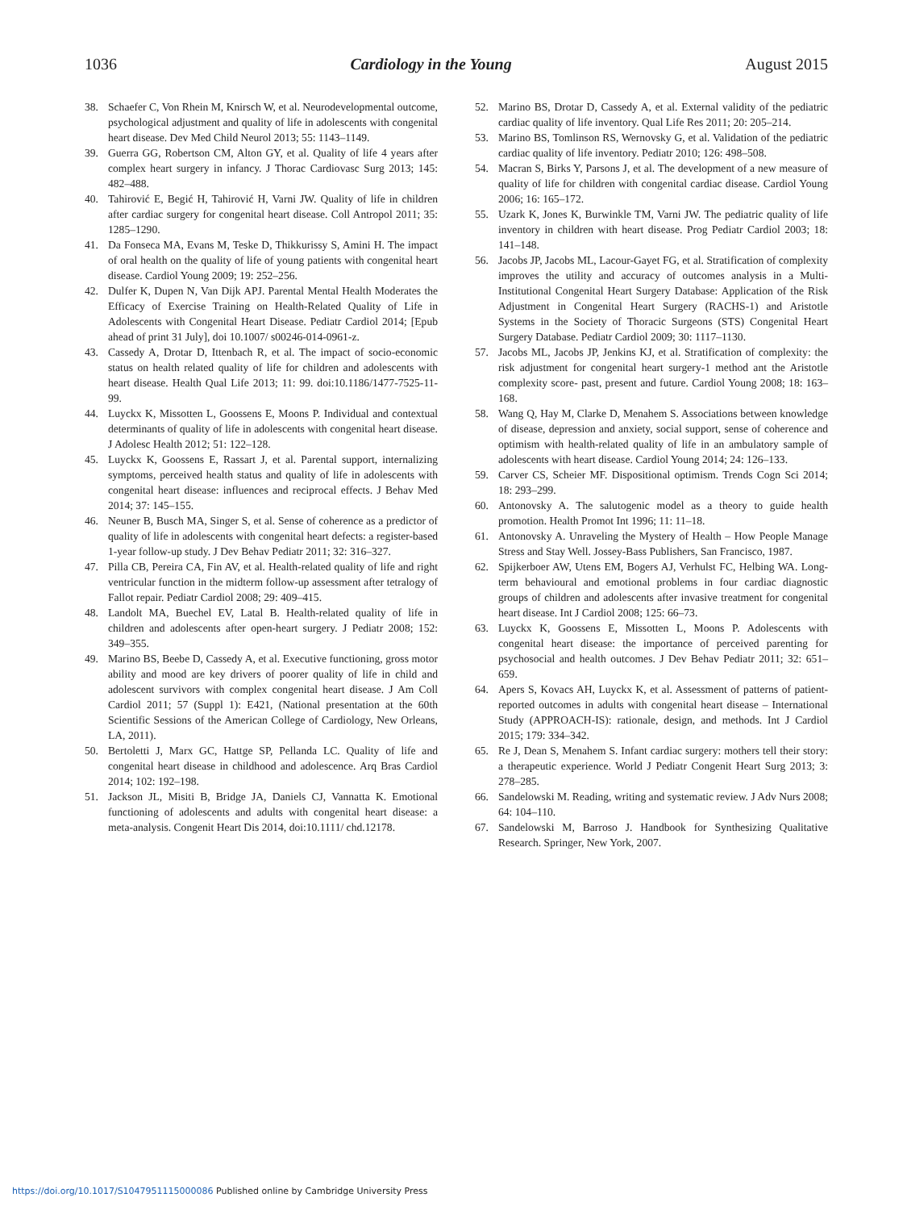1036 Cardiology in the Young August 2015
38. Schaefer C, Von Rhein M, Knirsch W, et al. Neurodevelopmental outcome, psychological adjustment and quality of life in adolescents with congenital heart disease. Dev Med Child Neurol 2013; 55: 1143–1149.
39. Guerra GG, Robertson CM, Alton GY, et al. Quality of life 4 years after complex heart surgery in infancy. J Thorac Cardiovasc Surg 2013; 145: 482–488.
40. Tahirović E, Begić H, Tahirović H, Varni JW. Quality of life in children after cardiac surgery for congenital heart disease. Coll Antropol 2011; 35: 1285–1290.
41. Da Fonseca MA, Evans M, Teske D, Thikkurissy S, Amini H. The impact of oral health on the quality of life of young patients with congenital heart disease. Cardiol Young 2009; 19: 252–256.
42. Dulfer K, Dupen N, Van Dijk APJ. Parental Mental Health Moderates the Efficacy of Exercise Training on Health-Related Quality of Life in Adolescents with Congenital Heart Disease. Pediatr Cardiol 2014; [Epub ahead of print 31 July], doi 10.1007/ s00246-014-0961-z.
43. Cassedy A, Drotar D, Ittenbach R, et al. The impact of socio-economic status on health related quality of life for children and adolescents with heart disease. Health Qual Life 2013; 11: 99. doi:10.1186/1477-7525-11-99.
44. Luyckx K, Missotten L, Goossens E, Moons P. Individual and contextual determinants of quality of life in adolescents with congenital heart disease. J Adolesc Health 2012; 51: 122–128.
45. Luyckx K, Goossens E, Rassart J, et al. Parental support, internalizing symptoms, perceived health status and quality of life in adolescents with congenital heart disease: influences and reciprocal effects. J Behav Med 2014; 37: 145–155.
46. Neuner B, Busch MA, Singer S, et al. Sense of coherence as a predictor of quality of life in adolescents with congenital heart defects: a register-based 1-year follow-up study. J Dev Behav Pediatr 2011; 32: 316–327.
47. Pilla CB, Pereira CA, Fin AV, et al. Health-related quality of life and right ventricular function in the midterm follow-up assessment after tetralogy of Fallot repair. Pediatr Cardiol 2008; 29: 409–415.
48. Landolt MA, Buechel EV, Latal B. Health-related quality of life in children and adolescents after open-heart surgery. J Pediatr 2008; 152: 349–355.
49. Marino BS, Beebe D, Cassedy A, et al. Executive functioning, gross motor ability and mood are key drivers of poorer quality of life in child and adolescent survivors with complex congenital heart disease. J Am Coll Cardiol 2011; 57 (Suppl 1): E421, (National presentation at the 60th Scientific Sessions of the American College of Cardiology, New Orleans, LA, 2011).
50. Bertoletti J, Marx GC, Hattge SP, Pellanda LC. Quality of life and congenital heart disease in childhood and adolescence. Arq Bras Cardiol 2014; 102: 192–198.
51. Jackson JL, Misiti B, Bridge JA, Daniels CJ, Vannatta K. Emotional functioning of adolescents and adults with congenital heart disease: a meta-analysis. Congenit Heart Dis 2014, doi:10.1111/ chd.12178.
52. Marino BS, Drotar D, Cassedy A, et al. External validity of the pediatric cardiac quality of life inventory. Qual Life Res 2011; 20: 205–214.
53. Marino BS, Tomlinson RS, Wernovsky G, et al. Validation of the pediatric cardiac quality of life inventory. Pediatr 2010; 126: 498–508.
54. Macran S, Birks Y, Parsons J, et al. The development of a new measure of quality of life for children with congenital cardiac disease. Cardiol Young 2006; 16: 165–172.
55. Uzark K, Jones K, Burwinkle TM, Varni JW. The pediatric quality of life inventory in children with heart disease. Prog Pediatr Cardiol 2003; 18: 141–148.
56. Jacobs JP, Jacobs ML, Lacour-Gayet FG, et al. Stratification of complexity improves the utility and accuracy of outcomes analysis in a Multi-Institutional Congenital Heart Surgery Database: Application of the Risk Adjustment in Congenital Heart Surgery (RACHS-1) and Aristotle Systems in the Society of Thoracic Surgeons (STS) Congenital Heart Surgery Database. Pediatr Cardiol 2009; 30: 1117–1130.
57. Jacobs ML, Jacobs JP, Jenkins KJ, et al. Stratification of complexity: the risk adjustment for congenital heart surgery-1 method ant the Aristotle complexity score- past, present and future. Cardiol Young 2008; 18: 163–168.
58. Wang Q, Hay M, Clarke D, Menahem S. Associations between knowledge of disease, depression and anxiety, social support, sense of coherence and optimism with health-related quality of life in an ambulatory sample of adolescents with heart disease. Cardiol Young 2014; 24: 126–133.
59. Carver CS, Scheier MF. Dispositional optimism. Trends Cogn Sci 2014; 18: 293–299.
60. Antonovsky A. The salutogenic model as a theory to guide health promotion. Health Promot Int 1996; 11: 11–18.
61. Antonovsky A. Unraveling the Mystery of Health – How People Manage Stress and Stay Well. Jossey-Bass Publishers, San Francisco, 1987.
62. Spijkerboer AW, Utens EM, Bogers AJ, Verhulst FC, Helbing WA. Long-term behavioural and emotional problems in four cardiac diagnostic groups of children and adolescents after invasive treatment for congenital heart disease. Int J Cardiol 2008; 125: 66–73.
63. Luyckx K, Goossens E, Missotten L, Moons P. Adolescents with congenital heart disease: the importance of perceived parenting for psychosocial and health outcomes. J Dev Behav Pediatr 2011; 32: 651–659.
64. Apers S, Kovacs AH, Luyckx K, et al. Assessment of patterns of patient-reported outcomes in adults with congenital heart disease – International Study (APPROACH-IS): rationale, design, and methods. Int J Cardiol 2015; 179: 334–342.
65. Re J, Dean S, Menahem S. Infant cardiac surgery: mothers tell their story: a therapeutic experience. World J Pediatr Congenit Heart Surg 2013; 3: 278–285.
66. Sandelowski M. Reading, writing and systematic review. J Adv Nurs 2008; 64: 104–110.
67. Sandelowski M, Barroso J. Handbook for Synthesizing Qualitative Research. Springer, New York, 2007.
https://doi.org/10.1017/S1047951115000086 Published online by Cambridge University Press